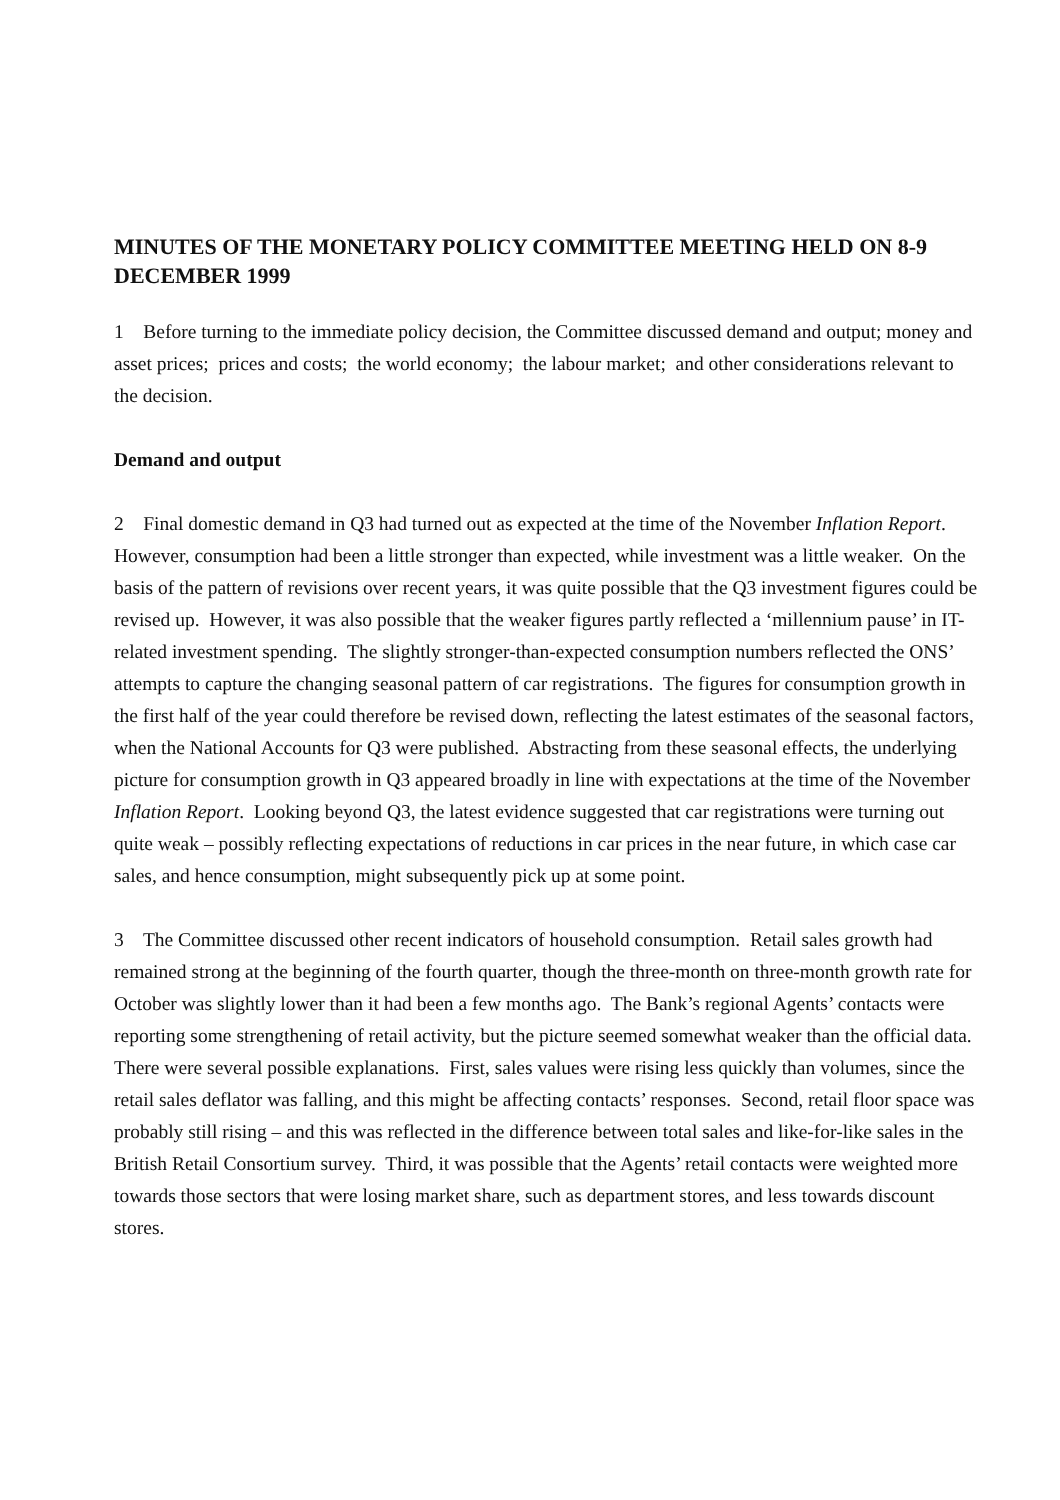MINUTES OF THE MONETARY POLICY COMMITTEE MEETING HELD ON 8-9 DECEMBER 1999
1 Before turning to the immediate policy decision, the Committee discussed demand and output; money and asset prices; prices and costs; the world economy; the labour market; and other considerations relevant to the decision.
Demand and output
2 Final domestic demand in Q3 had turned out as expected at the time of the November Inflation Report. However, consumption had been a little stronger than expected, while investment was a little weaker. On the basis of the pattern of revisions over recent years, it was quite possible that the Q3 investment figures could be revised up. However, it was also possible that the weaker figures partly reflected a ‘millennium pause’ in IT-related investment spending. The slightly stronger-than-expected consumption numbers reflected the ONS’ attempts to capture the changing seasonal pattern of car registrations. The figures for consumption growth in the first half of the year could therefore be revised down, reflecting the latest estimates of the seasonal factors, when the National Accounts for Q3 were published. Abstracting from these seasonal effects, the underlying picture for consumption growth in Q3 appeared broadly in line with expectations at the time of the November Inflation Report. Looking beyond Q3, the latest evidence suggested that car registrations were turning out quite weak – possibly reflecting expectations of reductions in car prices in the near future, in which case car sales, and hence consumption, might subsequently pick up at some point.
3 The Committee discussed other recent indicators of household consumption. Retail sales growth had remained strong at the beginning of the fourth quarter, though the three-month on three-month growth rate for October was slightly lower than it had been a few months ago. The Bank’s regional Agents’ contacts were reporting some strengthening of retail activity, but the picture seemed somewhat weaker than the official data. There were several possible explanations. First, sales values were rising less quickly than volumes, since the retail sales deflator was falling, and this might be affecting contacts’ responses. Second, retail floor space was probably still rising – and this was reflected in the difference between total sales and like-for-like sales in the British Retail Consortium survey. Third, it was possible that the Agents’ retail contacts were weighted more towards those sectors that were losing market share, such as department stores, and less towards discount stores.